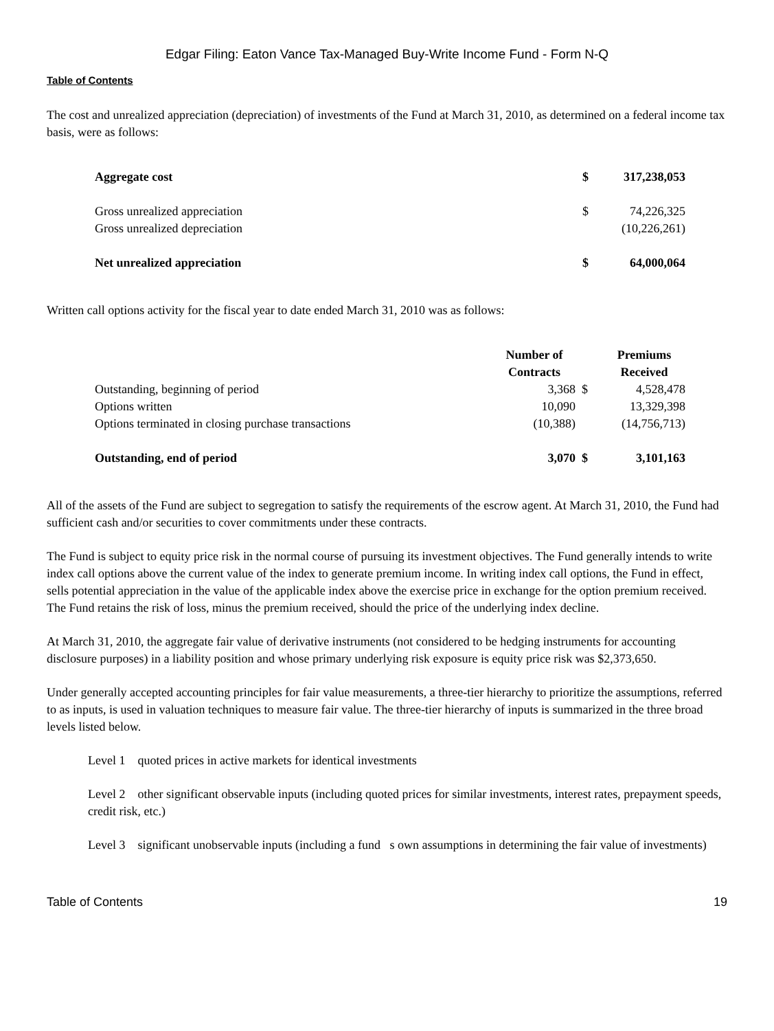Edgar Filing: Eaton Vance Tax-Managed Buy-Write Income Fund - Form N-Q
Table of Contents
The cost and unrealized appreciation (depreciation) of investments of the Fund at March 31, 2010, as determined on a federal income tax basis, were as follows:
| Aggregate cost | $ | 317,238,053 |
| Gross unrealized appreciation | $ | 74,226,325 |
| Gross unrealized depreciation | | (10,226,261) |
| Net unrealized appreciation | $ | 64,000,064 |
Written call options activity for the fiscal year to date ended March 31, 2010 was as follows:
| | Number of Contracts | | Premiums Received |
| --- | --- | --- | --- |
| Outstanding, beginning of period | 3,368 | $ | 4,528,478 |
| Options written | 10,090 | | 13,329,398 |
| Options terminated in closing purchase transactions | (10,388) | | (14,756,713) |
| Outstanding, end of period | 3,070 | $ | 3,101,163 |
All of the assets of the Fund are subject to segregation to satisfy the requirements of the escrow agent. At March 31, 2010, the Fund had sufficient cash and/or securities to cover commitments under these contracts.
The Fund is subject to equity price risk in the normal course of pursuing its investment objectives. The Fund generally intends to write index call options above the current value of the index to generate premium income. In writing index call options, the Fund in effect, sells potential appreciation in the value of the applicable index above the exercise price in exchange for the option premium received. The Fund retains the risk of loss, minus the premium received, should the price of the underlying index decline.
At March 31, 2010, the aggregate fair value of derivative instruments (not considered to be hedging instruments for accounting disclosure purposes) in a liability position and whose primary underlying risk exposure is equity price risk was $2,373,650.
Under generally accepted accounting principles for fair value measurements, a three-tier hierarchy to prioritize the assumptions, referred to as inputs, is used in valuation techniques to measure fair value. The three-tier hierarchy of inputs is summarized in the three broad levels listed below.
Level 1 quoted prices in active markets for identical investments
Level 2 other significant observable inputs (including quoted prices for similar investments, interest rates, prepayment speeds, credit risk, etc.)
Level 3 significant unobservable inputs (including a fund s own assumptions in determining the fair value of investments)
Table of Contents 19